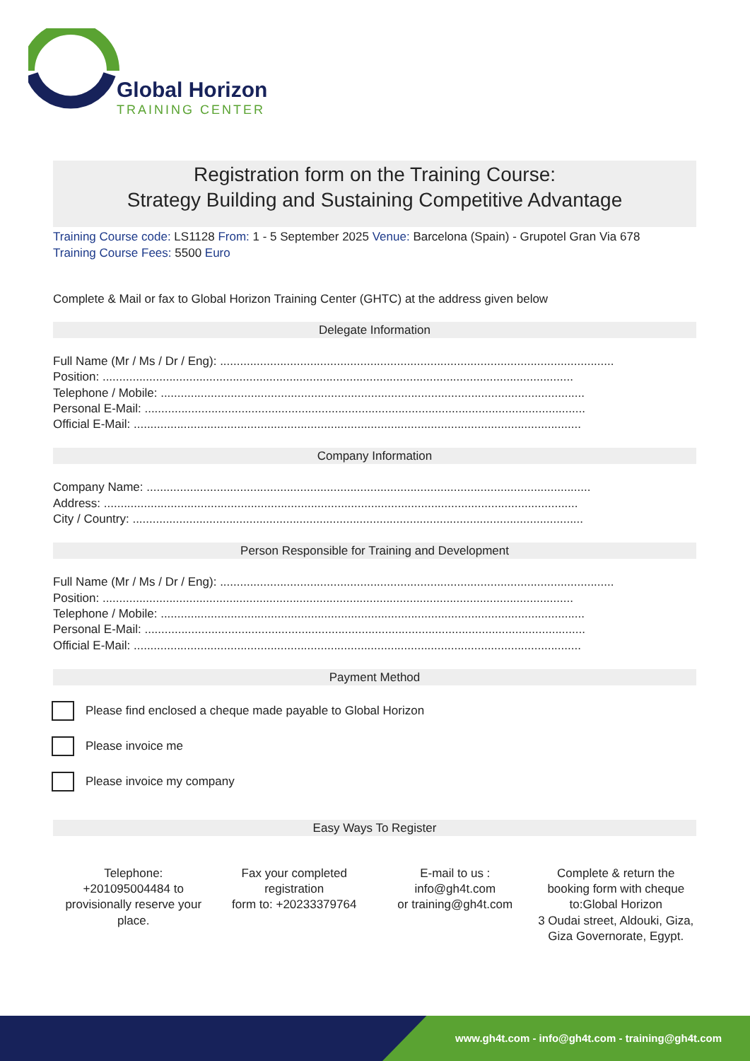Global Horizon
TRAINING CENTER
Registration form on the Training Course:
Strategy Building and Sustaining Competitive Advantage
Training Course code: LS1128 From: 1 - 5 September 2025 Venue: Barcelona (Spain) - Grupotel Gran Via 678
Training Course Fees: 5500 Euro
Complete & Mail or fax to Global Horizon Training Center (GHTC) at the address given below
Delegate Information
Full Name (Mr / Ms / Dr / Eng): ......................................................................................................................
Position: .............................................................................................................................................
Telephone / Mobile: ...............................................................................................................................
Personal E-Mail: ....................................................................................................................................
Official E-Mail: ......................................................................................................................................
Company Information
Company Name: .....................................................................................................................................
Address: ..............................................................................................................................................
City / Country: .......................................................................................................................................
Person Responsible for Training and Development
Full Name (Mr / Ms / Dr / Eng): ......................................................................................................................
Position: .............................................................................................................................................
Telephone / Mobile: ...............................................................................................................................
Personal E-Mail: ....................................................................................................................................
Official E-Mail: ......................................................................................................................................
Payment Method
Please find enclosed a cheque made payable to Global Horizon
Please invoice me
Please invoice my company
Easy Ways To Register
Telephone:
+201095004484 to provisionally reserve your place.
Fax your completed registration
form to: +20233379764
E-mail to us :
info@gh4t.com
or training@gh4t.com
Complete & return the booking form with cheque to:Global Horizon
3 Oudai street, Aldouki, Giza, Giza Governorate, Egypt.
www.gh4t.com - info@gh4t.com - training@gh4t.com